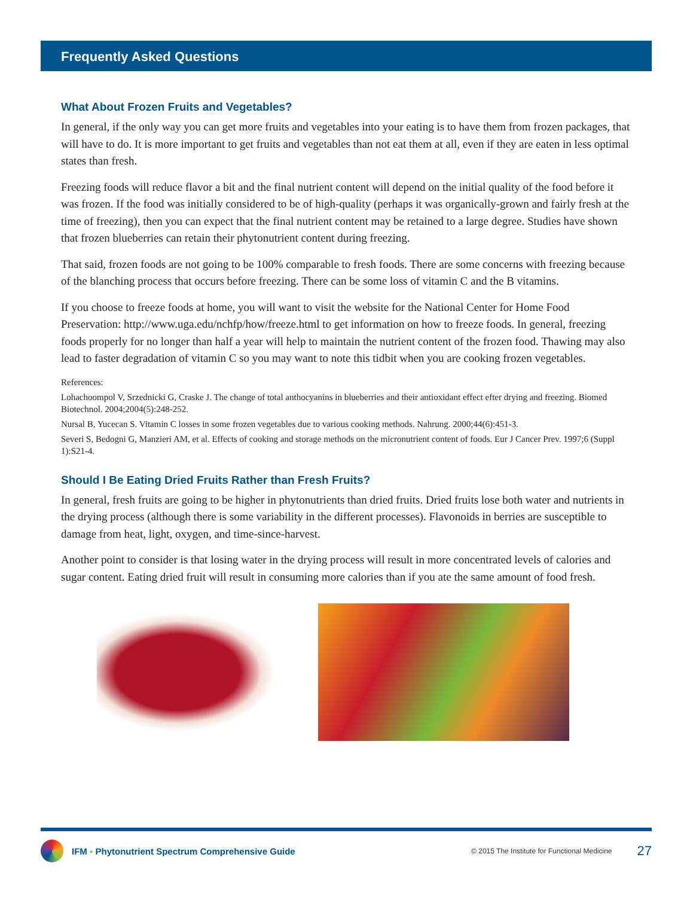Frequently Asked Questions
What About Frozen Fruits and Vegetables?
In general, if the only way you can get more fruits and vegetables into your eating is to have them from frozen packages, that will have to do. It is more important to get fruits and vegetables than not eat them at all, even if they are eaten in less optimal states than fresh.
Freezing foods will reduce flavor a bit and the final nutrient content will depend on the initial quality of the food before it was frozen. If the food was initially considered to be of high-quality (perhaps it was organically-grown and fairly fresh at the time of freezing), then you can expect that the final nutrient content may be retained to a large degree. Studies have shown that frozen blueberries can retain their phytonutrient content during freezing.
That said, frozen foods are not going to be 100% comparable to fresh foods. There are some concerns with freezing because of the blanching process that occurs before freezing. There can be some loss of vitamin C and the B vitamins.
If you choose to freeze foods at home, you will want to visit the website for the National Center for Home Food Preservation: http://www.uga.edu/nchfp/how/freeze.html to get information on how to freeze foods. In general, freezing foods properly for no longer than half a year will help to maintain the nutrient content of the frozen food. Thawing may also lead to faster degradation of vitamin C so you may want to note this tidbit when you are cooking frozen vegetables.
References:
Lohachoompol V, Srzednicki G, Craske J. The change of total anthocyanins in blueberries and their antioxidant effect efter drying and freezing. Biomed Biotechnol. 2004;2004(5):248-252.
Nursal B, Yucecan S. Vitamin C losses in some frozen vegetables due to various cooking methods. Nahrung. 2000;44(6):451-3.
Severi S, Bedogni G, Manzieri AM, et al. Effects of cooking and storage methods on the micronutrient content of foods. Eur J Cancer Prev. 1997;6 (Suppl 1):S21-4.
Should I Be Eating Dried Fruits Rather than Fresh Fruits?
In general, fresh fruits are going to be higher in phytonutrients than dried fruits. Dried fruits lose both water and nutrients in the drying process (although there is some variability in the different processes). Flavonoids in berries are susceptible to damage from heat, light, oxygen, and time-since-harvest.
Another point to consider is that losing water in the drying process will result in more concentrated levels of calories and sugar content. Eating dried fruit will result in consuming more calories than if you ate the same amount of food fresh.
IFM ▪ Phytonutrient Spectrum Comprehensive Guide © 2015 The Institute for Functional Medicine 27